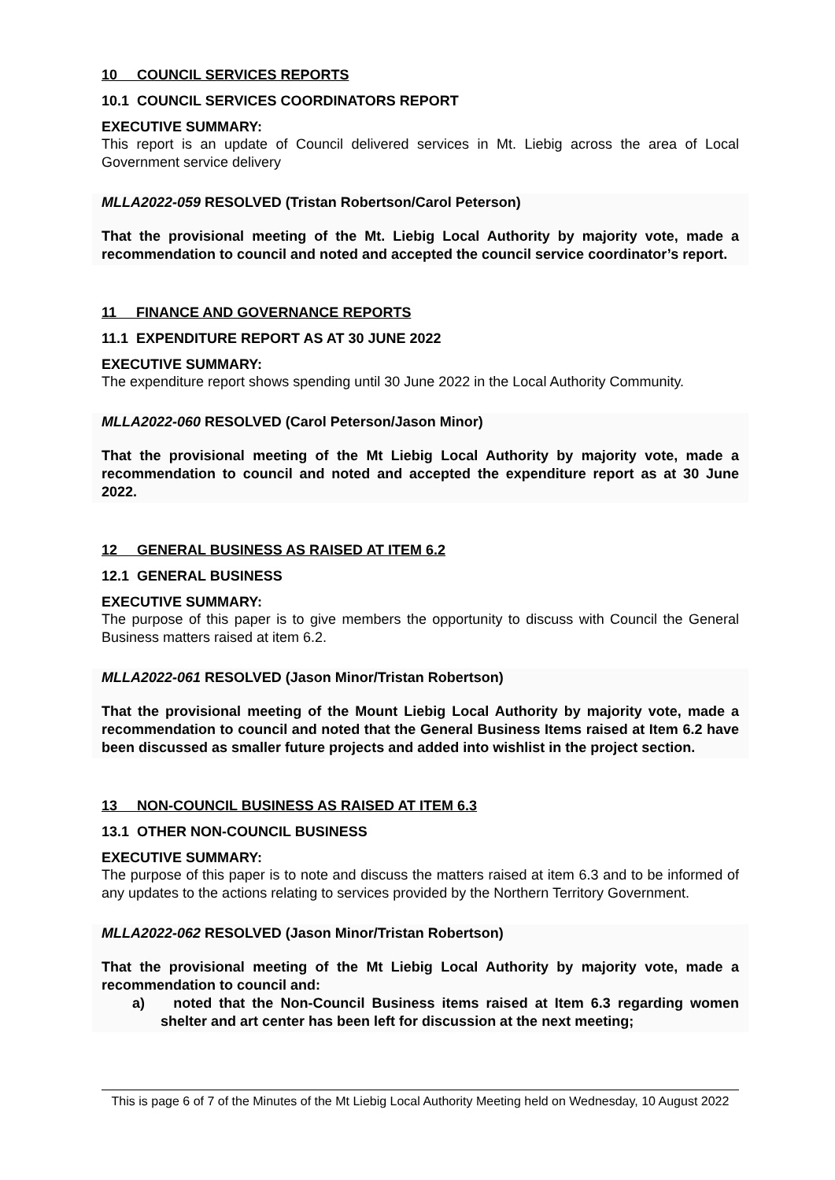10 COUNCIL SERVICES REPORTS
10.1 COUNCIL SERVICES COORDINATORS REPORT
EXECUTIVE SUMMARY:
This report is an update of Council delivered services in Mt. Liebig across the area of Local Government service delivery
MLLA2022-059 RESOLVED (Tristan Robertson/Carol Peterson)
That the provisional meeting of the Mt. Liebig Local Authority by majority vote, made a recommendation to council and noted and accepted the council service coordinator’s report.
11 FINANCE AND GOVERNANCE REPORTS
11.1 EXPENDITURE REPORT AS AT 30 JUNE 2022
EXECUTIVE SUMMARY:
The expenditure report shows spending until 30 June 2022 in the Local Authority Community.
MLLA2022-060 RESOLVED (Carol Peterson/Jason Minor)
That the provisional meeting of the Mt Liebig Local Authority by majority vote, made a recommendation to council and noted and accepted the expenditure report as at 30 June 2022.
12 GENERAL BUSINESS AS RAISED AT ITEM 6.2
12.1 GENERAL BUSINESS
EXECUTIVE SUMMARY:
The purpose of this paper is to give members the opportunity to discuss with Council the General Business matters raised at item 6.2.
MLLA2022-061 RESOLVED (Jason Minor/Tristan Robertson)
That the provisional meeting of the Mount Liebig Local Authority by majority vote, made a recommendation to council and noted that the General Business Items raised at Item 6.2 have been discussed as smaller future projects and added into wishlist in the project section.
13 NON-COUNCIL BUSINESS AS RAISED AT ITEM 6.3
13.1 OTHER NON-COUNCIL BUSINESS
EXECUTIVE SUMMARY:
The purpose of this paper is to note and discuss the matters raised at item 6.3 and to be informed of any updates to the actions relating to services provided by the Northern Territory Government.
MLLA2022-062 RESOLVED (Jason Minor/Tristan Robertson)
That the provisional meeting of the Mt Liebig Local Authority by majority vote, made a recommendation to council and:
a) noted that the Non-Council Business items raised at Item 6.3 regarding women shelter and art center has been left for discussion at the next meeting;
This is page 6 of 7 of the Minutes of the Mt Liebig Local Authority Meeting held on Wednesday, 10 August 2022